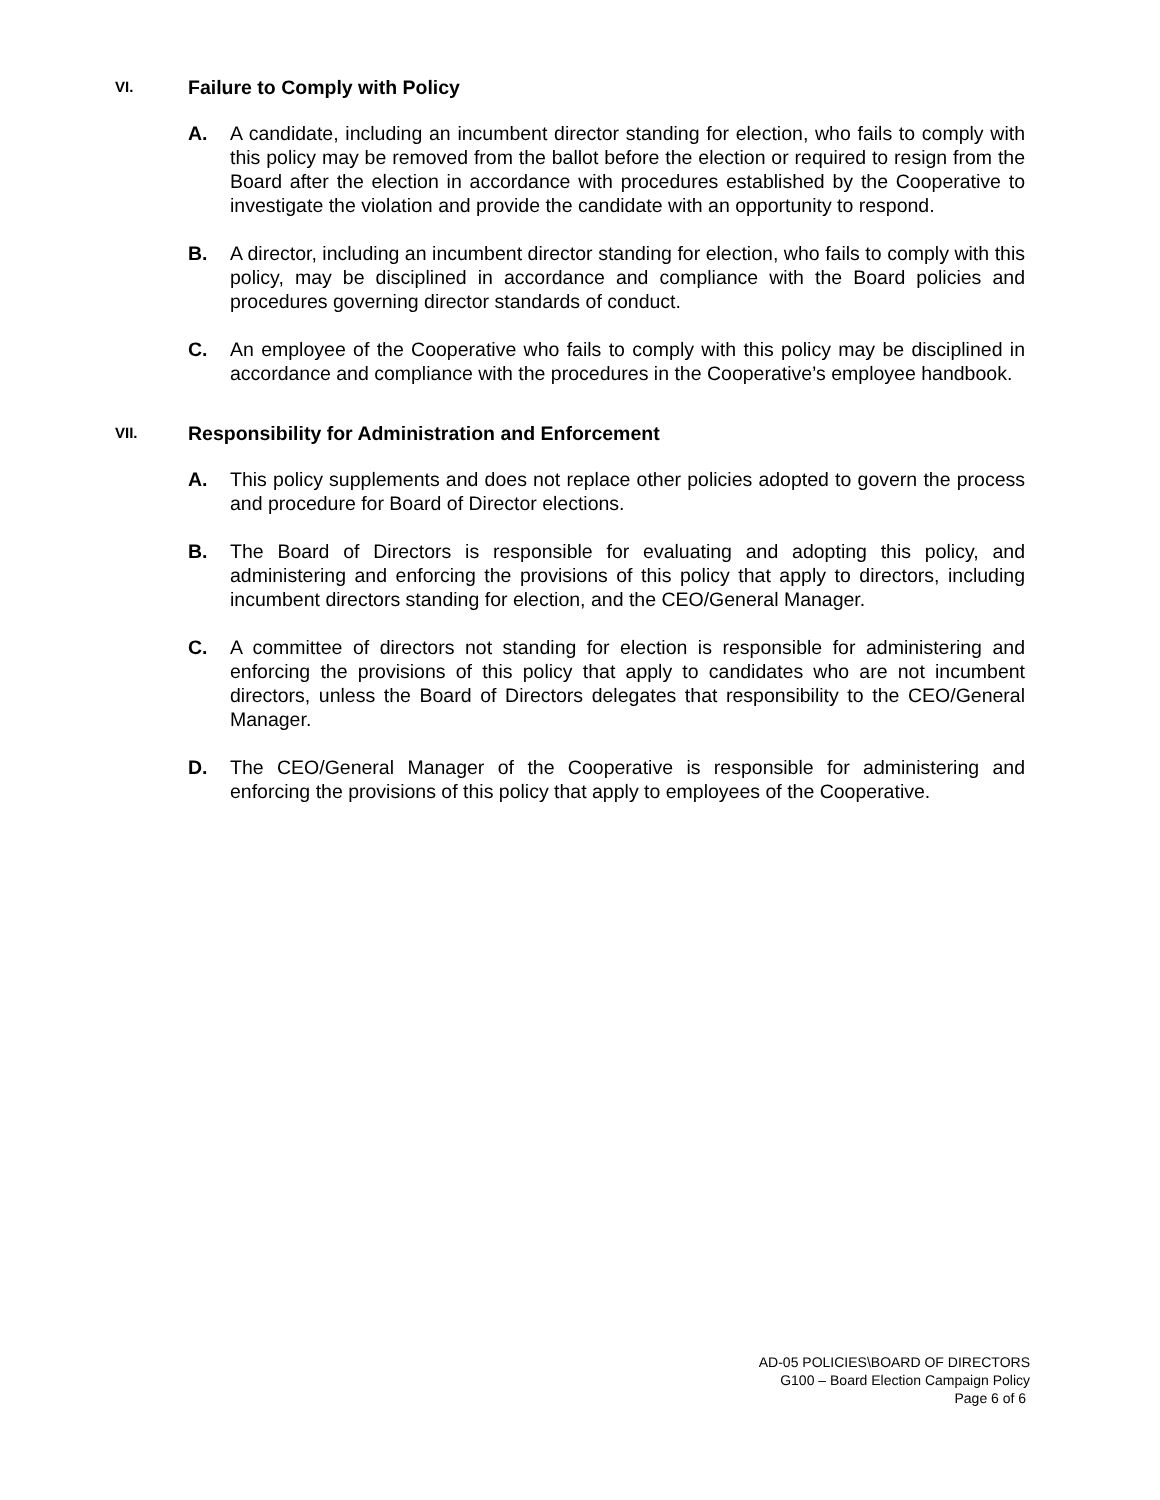VI. Failure to Comply with Policy
A. A candidate, including an incumbent director standing for election, who fails to comply with this policy may be removed from the ballot before the election or required to resign from the Board after the election in accordance with procedures established by the Cooperative to investigate the violation and provide the candidate with an opportunity to respond.
B. A director, including an incumbent director standing for election, who fails to comply with this policy, may be disciplined in accordance and compliance with the Board policies and procedures governing director standards of conduct.
C. An employee of the Cooperative who fails to comply with this policy may be disciplined in accordance and compliance with the procedures in the Cooperative’s employee handbook.
VII. Responsibility for Administration and Enforcement
A. This policy supplements and does not replace other policies adopted to govern the process and procedure for Board of Director elections.
B. The Board of Directors is responsible for evaluating and adopting this policy, and administering and enforcing the provisions of this policy that apply to directors, including incumbent directors standing for election, and the CEO/General Manager.
C. A committee of directors not standing for election is responsible for administering and enforcing the provisions of this policy that apply to candidates who are not incumbent directors, unless the Board of Directors delegates that responsibility to the CEO/General Manager.
D. The CEO/General Manager of the Cooperative is responsible for administering and enforcing the provisions of this policy that apply to employees of the Cooperative.
AD-05 POLICIES\BOARD OF DIRECTORS
G100 – Board Election Campaign Policy
Page 6 of 6